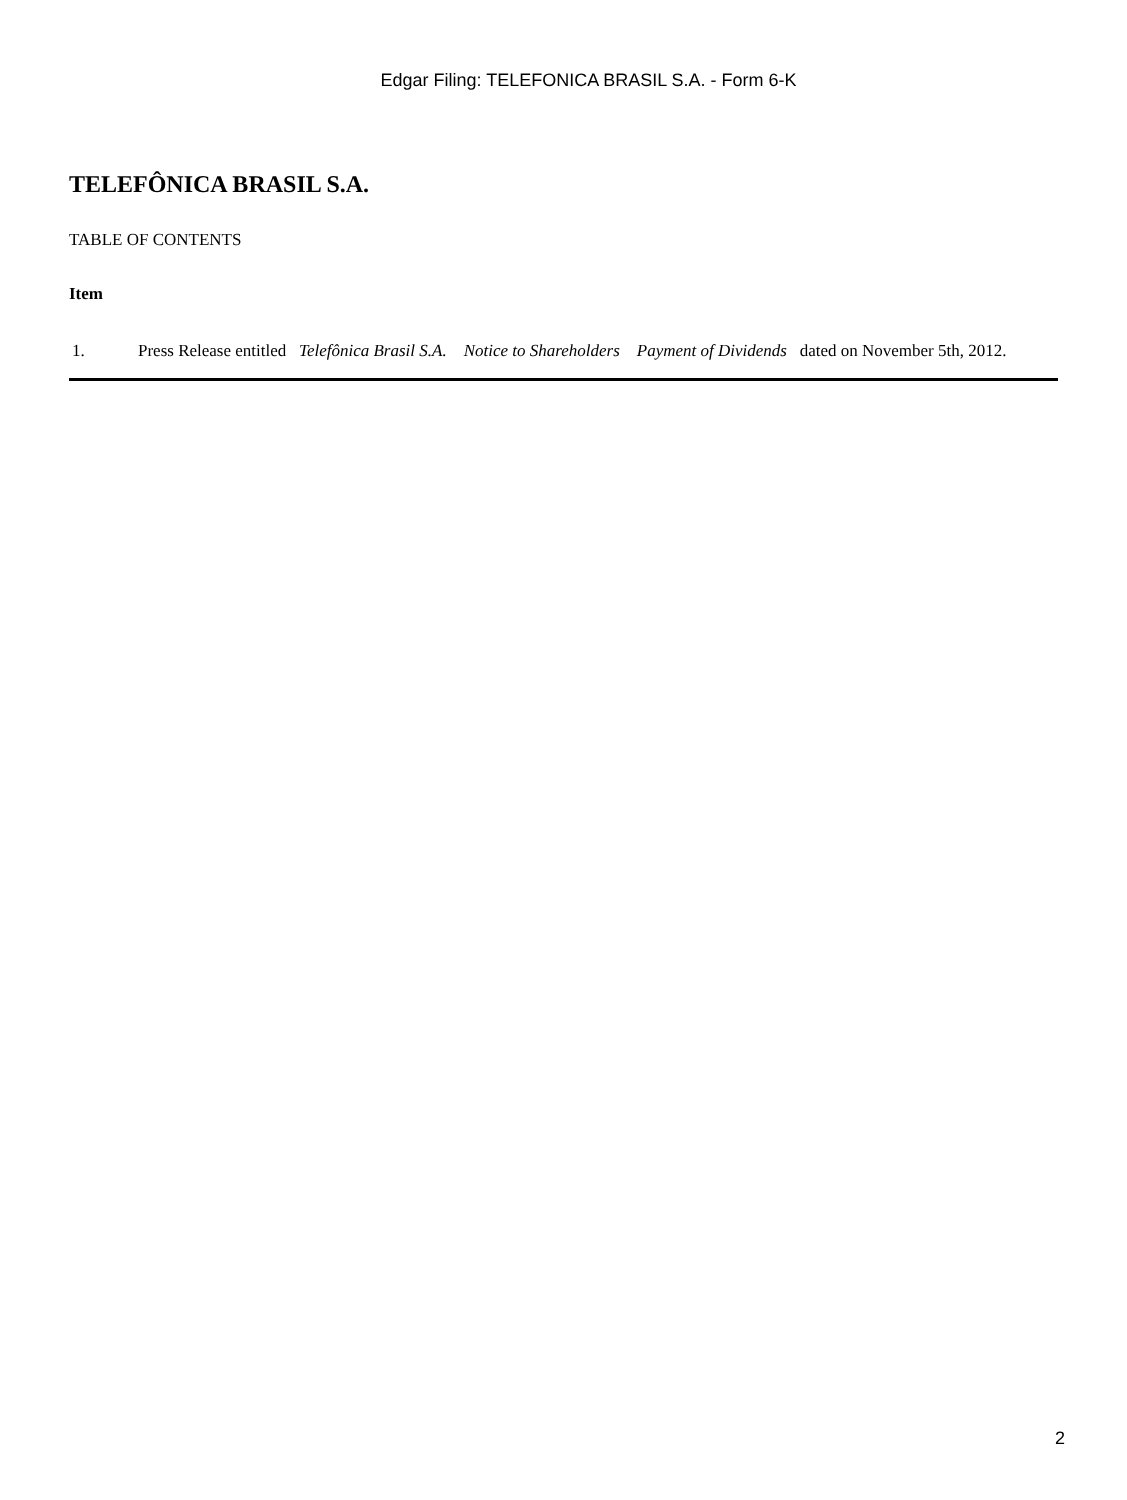Edgar Filing: TELEFONICA BRASIL S.A. - Form 6-K
TELEFÔNICA BRASIL S.A.
TABLE OF CONTENTS
Item
1. Press Release entitled Telefônica Brasil S.A. Notice to Shareholders Payment of Dividends dated on November 5th, 2012.
2